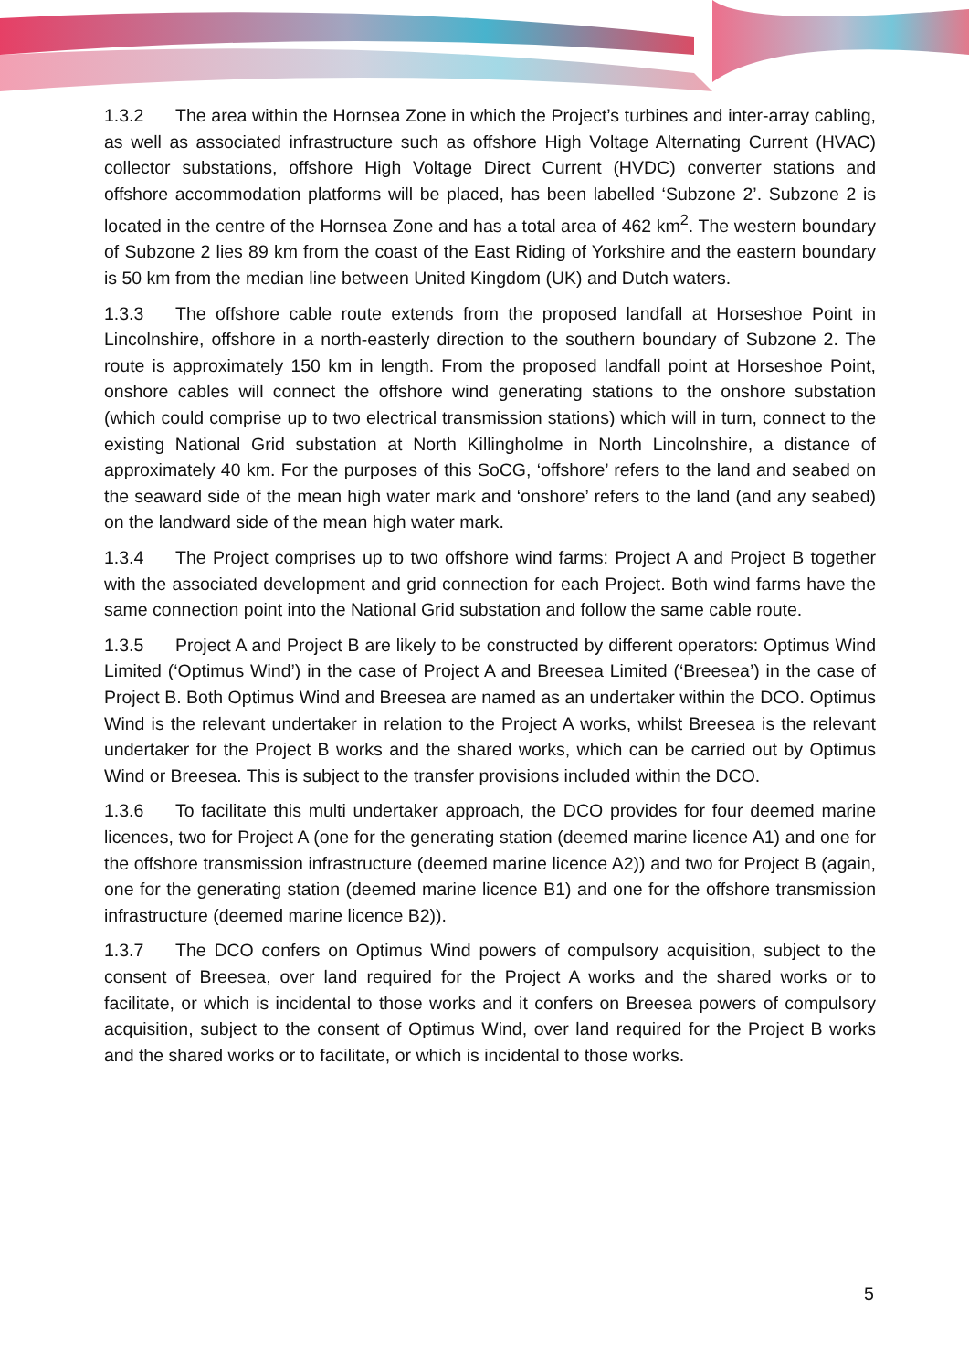1.3.2 The area within the Hornsea Zone in which the Project’s turbines and inter-array cabling, as well as associated infrastructure such as offshore High Voltage Alternating Current (HVAC) collector substations, offshore High Voltage Direct Current (HVDC) converter stations and offshore accommodation platforms will be placed, has been labelled ‘Subzone 2’. Subzone 2 is located in the centre of the Hornsea Zone and has a total area of 462 km<sup>2</sup>. The western boundary of Subzone 2 lies 89 km from the coast of the East Riding of Yorkshire and the eastern boundary is 50 km from the median line between United Kingdom (UK) and Dutch waters.
1.3.3 The offshore cable route extends from the proposed landfall at Horseshoe Point in Lincolnshire, offshore in a north-easterly direction to the southern boundary of Subzone 2. The route is approximately 150 km in length. From the proposed landfall point at Horseshoe Point, onshore cables will connect the offshore wind generating stations to the onshore substation (which could comprise up to two electrical transmission stations) which will in turn, connect to the existing National Grid substation at North Killingholme in North Lincolnshire, a distance of approximately 40 km. For the purposes of this SoCG, ‘offshore’ refers to the land and seabed on the seaward side of the mean high water mark and ‘onshore’ refers to the land (and any seabed) on the landward side of the mean high water mark.
1.3.4 The Project comprises up to two offshore wind farms: Project A and Project B together with the associated development and grid connection for each Project. Both wind farms have the same connection point into the National Grid substation and follow the same cable route.
1.3.5 Project A and Project B are likely to be constructed by different operators: Optimus Wind Limited (‘Optimus Wind’) in the case of Project A and Breesea Limited (‘Breesea’) in the case of Project B. Both Optimus Wind and Breesea are named as an undertaker within the DCO. Optimus Wind is the relevant undertaker in relation to the Project A works, whilst Breesea is the relevant undertaker for the Project B works and the shared works, which can be carried out by Optimus Wind or Breesea. This is subject to the transfer provisions included within the DCO.
1.3.6 To facilitate this multi undertaker approach, the DCO provides for four deemed marine licences, two for Project A (one for the generating station (deemed marine licence A1) and one for the offshore transmission infrastructure (deemed marine licence A2)) and two for Project B (again, one for the generating station (deemed marine licence B1) and one for the offshore transmission infrastructure (deemed marine licence B2)).
1.3.7 The DCO confers on Optimus Wind powers of compulsory acquisition, subject to the consent of Breesea, over land required for the Project A works and the shared works or to facilitate, or which is incidental to those works and it confers on Breesea powers of compulsory acquisition, subject to the consent of Optimus Wind, over land required for the Project B works and the shared works or to facilitate, or which is incidental to those works.
5